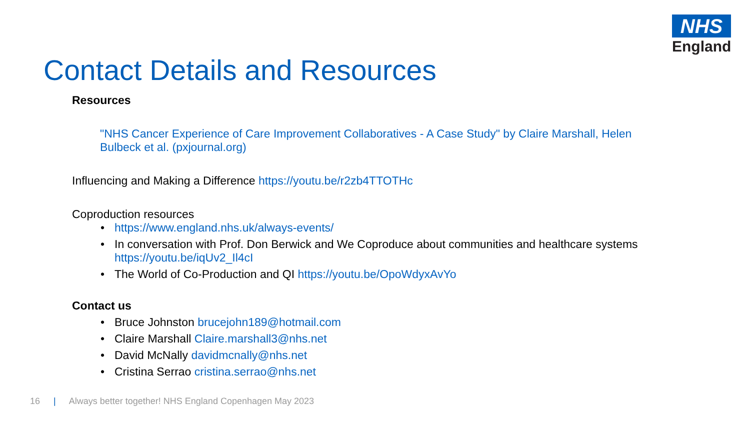NHS
England
Contact Details and Resources
Resources
"NHS Cancer Experience of Care Improvement Collaboratives - A Case Study" by Claire Marshall, Helen Bulbeck et al. (pxjournal.org)
Influencing and Making a Difference https://youtu.be/r2zb4TTOTHc
Coproduction resources
• https://www.england.nhs.uk/always-events/
• In conversation with Prof. Don Berwick and We Coproduce about communities and healthcare systems https://youtu.be/iqUv2_Il4cI
• The World of Co-Production and QI https://youtu.be/OpoWdyxAvYo
Contact us
• Bruce Johnston brucejohn189@hotmail.com
• Claire Marshall Claire.marshall3@nhs.net
• David McNally davidmcnally@nhs.net
• Cristina Serrao cristina.serrao@nhs.net
16 | Always better together! NHS England Copenhagen May 2023